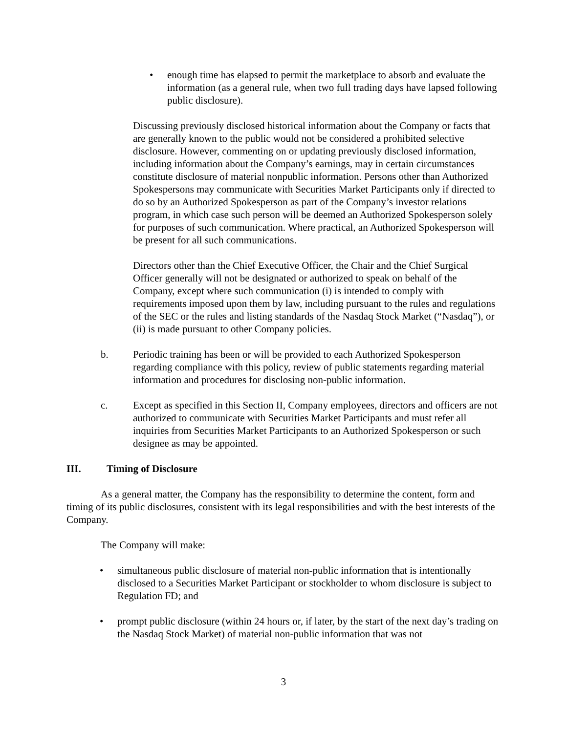• enough time has elapsed to permit the marketplace to absorb and evaluate the information (as a general rule, when two full trading days have lapsed following public disclosure).
Discussing previously disclosed historical information about the Company or facts that are generally known to the public would not be considered a prohibited selective disclosure. However, commenting on or updating previously disclosed information, including information about the Company’s earnings, may in certain circumstances constitute disclosure of material nonpublic information. Persons other than Authorized Spokespersons may communicate with Securities Market Participants only if directed to do so by an Authorized Spokesperson as part of the Company’s investor relations program, in which case such person will be deemed an Authorized Spokesperson solely for purposes of such communication. Where practical, an Authorized Spokesperson will be present for all such communications.
Directors other than the Chief Executive Officer, the Chair and the Chief Surgical Officer generally will not be designated or authorized to speak on behalf of the Company, except where such communication (i) is intended to comply with requirements imposed upon them by law, including pursuant to the rules and regulations of the SEC or the rules and listing standards of the Nasdaq Stock Market (“Nasdaq”), or (ii) is made pursuant to other Company policies.
b. Periodic training has been or will be provided to each Authorized Spokesperson regarding compliance with this policy, review of public statements regarding material information and procedures for disclosing non-public information.
c. Except as specified in this Section II, Company employees, directors and officers are not authorized to communicate with Securities Market Participants and must refer all inquiries from Securities Market Participants to an Authorized Spokesperson or such designee as may be appointed.
III. Timing of Disclosure
As a general matter, the Company has the responsibility to determine the content, form and timing of its public disclosures, consistent with its legal responsibilities and with the best interests of the Company.
The Company will make:
• simultaneous public disclosure of material non-public information that is intentionally disclosed to a Securities Market Participant or stockholder to whom disclosure is subject to Regulation FD; and
• prompt public disclosure (within 24 hours or, if later, by the start of the next day’s trading on the Nasdaq Stock Market) of material non-public information that was not
3